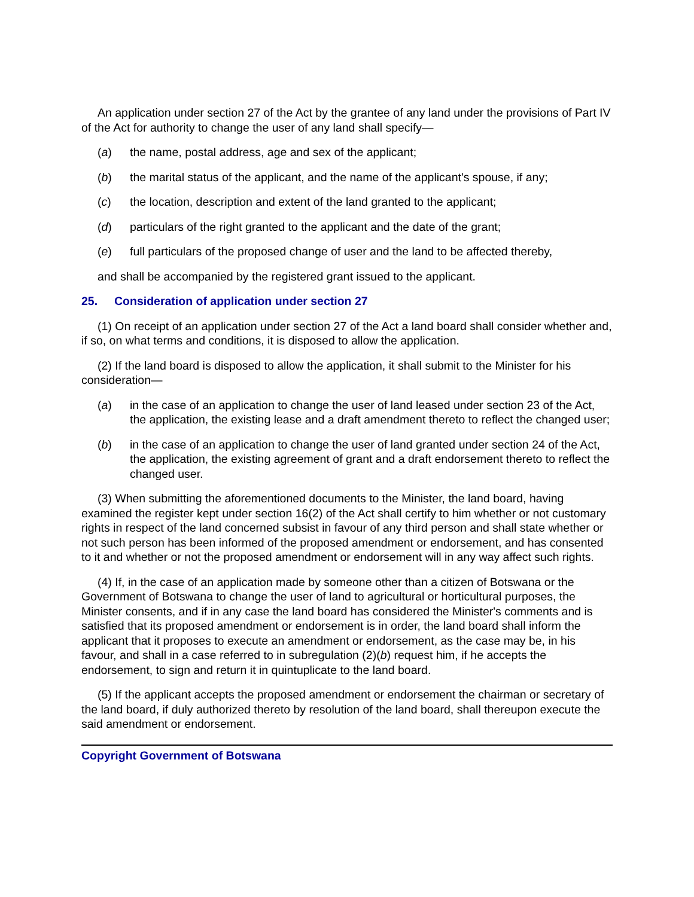An application under section 27 of the Act by the grantee of any land under the provisions of Part IV of the Act for authority to change the user of any land shall specify—
(a) the name, postal address, age and sex of the applicant;
(b) the marital status of the applicant, and the name of the applicant's spouse, if any;
(c) the location, description and extent of the land granted to the applicant;
(d) particulars of the right granted to the applicant and the date of the grant;
(e) full particulars of the proposed change of user and the land to be affected thereby,
and shall be accompanied by the registered grant issued to the applicant.
25. Consideration of application under section 27
(1) On receipt of an application under section 27 of the Act a land board shall consider whether and, if so, on what terms and conditions, it is disposed to allow the application.
(2) If the land board is disposed to allow the application, it shall submit to the Minister for his consideration—
(a) in the case of an application to change the user of land leased under section 23 of the Act, the application, the existing lease and a draft amendment thereto to reflect the changed user;
(b) in the case of an application to change the user of land granted under section 24 of the Act, the application, the existing agreement of grant and a draft endorsement thereto to reflect the changed user.
(3) When submitting the aforementioned documents to the Minister, the land board, having examined the register kept under section 16(2) of the Act shall certify to him whether or not customary rights in respect of the land concerned subsist in favour of any third person and shall state whether or not such person has been informed of the proposed amendment or endorsement, and has consented to it and whether or not the proposed amendment or endorsement will in any way affect such rights.
(4) If, in the case of an application made by someone other than a citizen of Botswana or the Government of Botswana to change the user of land to agricultural or horticultural purposes, the Minister consents, and if in any case the land board has considered the Minister's comments and is satisfied that its proposed amendment or endorsement is in order, the land board shall inform the applicant that it proposes to execute an amendment or endorsement, as the case may be, in his favour, and shall in a case referred to in subregulation (2)(b) request him, if he accepts the endorsement, to sign and return it in quintuplicate to the land board.
(5) If the applicant accepts the proposed amendment or endorsement the chairman or secretary of the land board, if duly authorized thereto by resolution of the land board, shall thereupon execute the said amendment or endorsement.
Copyright Government of Botswana